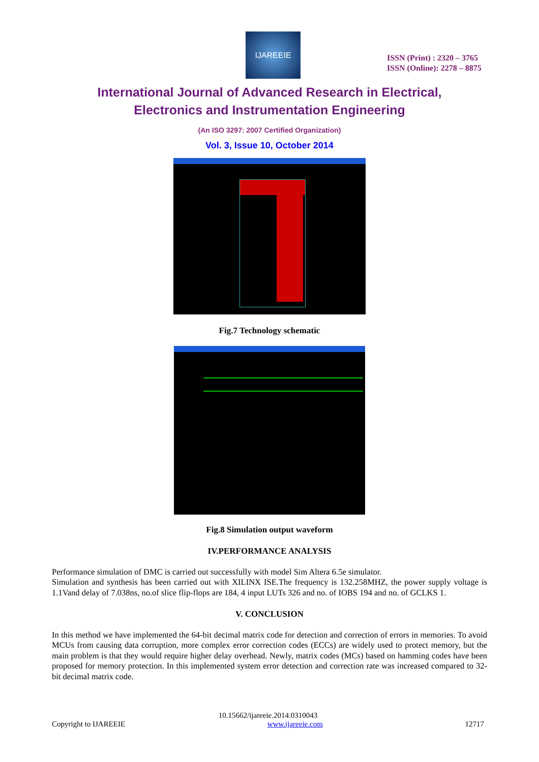IJAREEIE
ISSN (Print) : 2320 – 3765
ISSN (Online): 2278 – 8875
International Journal of Advanced Research in Electrical,
Electronics and Instrumentation Engineering
(An ISO 3297: 2007 Certified Organization)
Vol. 3, Issue 10, October 2014
Fig.7 Technology schematic
Fig.8 Simulation output waveform
IV.PERFORMANCE ANALYSIS
Performance simulation of DMC is carried out successfully with model Sim Altera 6.5e simulator.
Simulation and synthesis has been carried out with XILINX ISE.The frequency is 132.258MHZ, the power supply voltage is 1.1Vand delay of 7.038ns, no.of slice flip-flops are 184, 4 input LUTs 326 and no. of IOBS 194 and no. of GCLKS 1.
V. CONCLUSION
In this method we have implemented the 64-bit decimal matrix code for detection and correction of errors in memories. To avoid MCUs from causing data corruption, more complex error correction codes (ECCs) are widely used to protect memory, but the main problem is that they would require higher delay overhead. Newly, matrix codes (MCs) based on hamming codes have been proposed for memory protection. In this implemented system error detection and correction rate was increased compared to 32-bit decimal matrix code.
10.15662/ijareeie.2014.0310043
Copyright to IJAREEIE www.ijareeie.com 12717